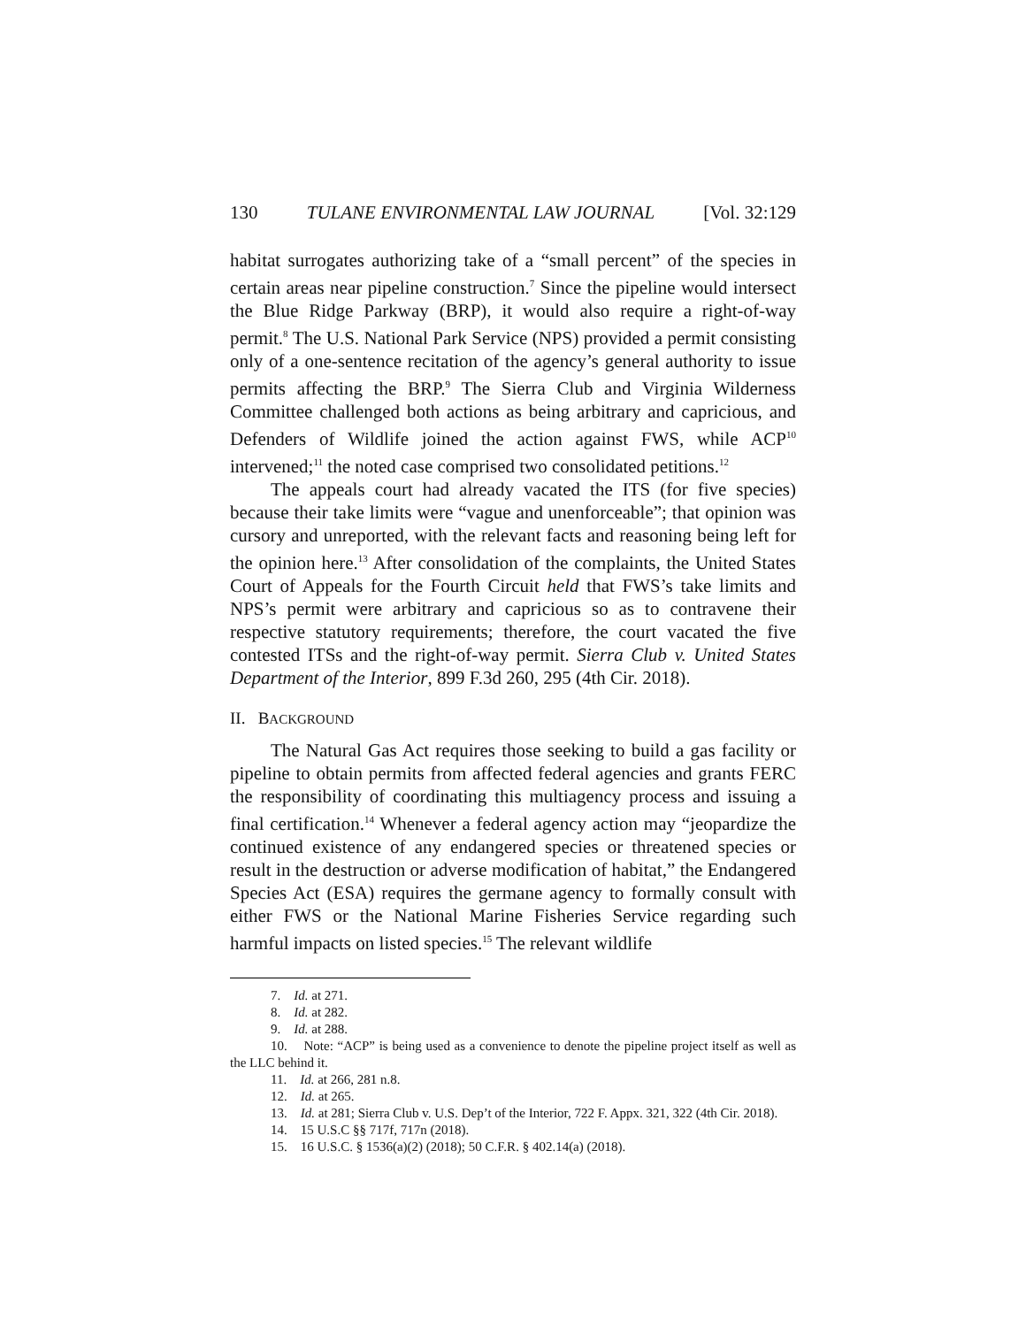130 TULANE ENVIRONMENTAL LAW JOURNAL [Vol. 32:129
habitat surrogates authorizing take of a “small percent” of the species in certain areas near pipeline construction.<sup>7</sup> Since the pipeline would intersect the Blue Ridge Parkway (BRP), it would also require a right-of-way permit.<sup>8</sup> The U.S. National Park Service (NPS) provided a permit consisting only of a one-sentence recitation of the agency’s general authority to issue permits affecting the BRP.<sup>9</sup> The Sierra Club and Virginia Wilderness Committee challenged both actions as being arbitrary and capricious, and Defenders of Wildlife joined the action against FWS, while ACP<sup>10</sup> intervened;<sup>11</sup> the noted case comprised two consolidated petitions.<sup>12</sup>
The appeals court had already vacated the ITS (for five species) because their take limits were “vague and unenforceable”; that opinion was cursory and unreported, with the relevant facts and reasoning being left for the opinion here.<sup>13</sup> After consolidation of the complaints, the United States Court of Appeals for the Fourth Circuit held that FWS’s take limits and NPS’s permit were arbitrary and capricious so as to contravene their respective statutory requirements; therefore, the court vacated the five contested ITSs and the right-of-way permit. Sierra Club v. United States Department of the Interior, 899 F.3d 260, 295 (4th Cir. 2018).
II. BACKGROUND
The Natural Gas Act requires those seeking to build a gas facility or pipeline to obtain permits from affected federal agencies and grants FERC the responsibility of coordinating this multiagency process and issuing a final certification.<sup>14</sup> Whenever a federal agency action may “jeopardize the continued existence of any endangered species or threatened species or result in the destruction or adverse modification of habitat,” the Endangered Species Act (ESA) requires the germane agency to formally consult with either FWS or the National Marine Fisheries Service regarding such harmful impacts on listed species.<sup>15</sup> The relevant wildlife
7. Id. at 271.
8. Id. at 282.
9. Id. at 288.
10. Note: “ACP” is being used as a convenience to denote the pipeline project itself as well as the LLC behind it.
11. Id. at 266, 281 n.8.
12. Id. at 265.
13. Id. at 281; Sierra Club v. U.S. Dep’t of the Interior, 722 F. Appx. 321, 322 (4th Cir. 2018).
14. 15 U.S.C §§ 717f, 717n (2018).
15. 16 U.S.C. § 1536(a)(2) (2018); 50 C.F.R. § 402.14(a) (2018).